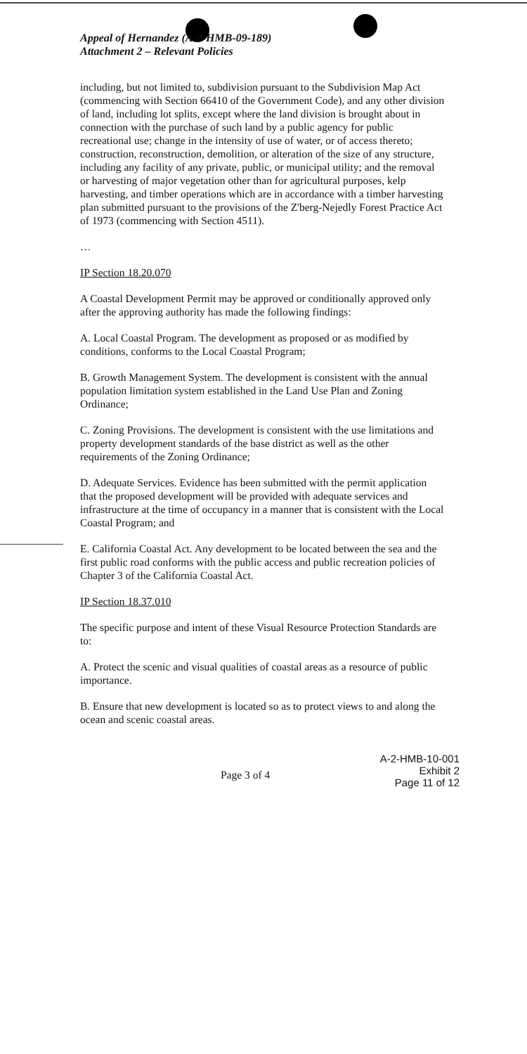Appeal of Hernandez (A-2-HMB-09-189)
Attachment 2 – Relevant Policies
including, but not limited to, subdivision pursuant to the Subdivision Map Act (commencing with Section 66410 of the Government Code), and any other division of land, including lot splits, except where the land division is brought about in connection with the purchase of such land by a public agency for public recreational use; change in the intensity of use of water, or of access thereto; construction, reconstruction, demolition, or alteration of the size of any structure, including any facility of any private, public, or municipal utility; and the removal or harvesting of major vegetation other than for agricultural purposes, kelp harvesting, and timber operations which are in accordance with a timber harvesting plan submitted pursuant to the provisions of the Z'berg-Nejedly Forest Practice Act of 1973 (commencing with Section 4511).
…
IP Section 18.20.070
A Coastal Development Permit may be approved or conditionally approved only after the approving authority has made the following findings:
A. Local Coastal Program. The development as proposed or as modified by conditions, conforms to the Local Coastal Program;
B. Growth Management System. The development is consistent with the annual population limitation system established in the Land Use Plan and Zoning Ordinance;
C. Zoning Provisions. The development is consistent with the use limitations and property development standards of the base district as well as the other requirements of the Zoning Ordinance;
D. Adequate Services. Evidence has been submitted with the permit application that the proposed development will be provided with adequate services and infrastructure at the time of occupancy in a manner that is consistent with the Local Coastal Program; and
E. California Coastal Act. Any development to be located between the sea and the first public road conforms with the public access and public recreation policies of Chapter 3 of the California Coastal Act.
IP Section 18.37.010
The specific purpose and intent of these Visual Resource Protection Standards are to:
A. Protect the scenic and visual qualities of coastal areas as a resource of public importance.
B. Ensure that new development is located so as to protect views to and along the ocean and scenic coastal areas.
Page 3 of 4
A-2-HMB-10-001
Exhibit 2
Page 11 of 12